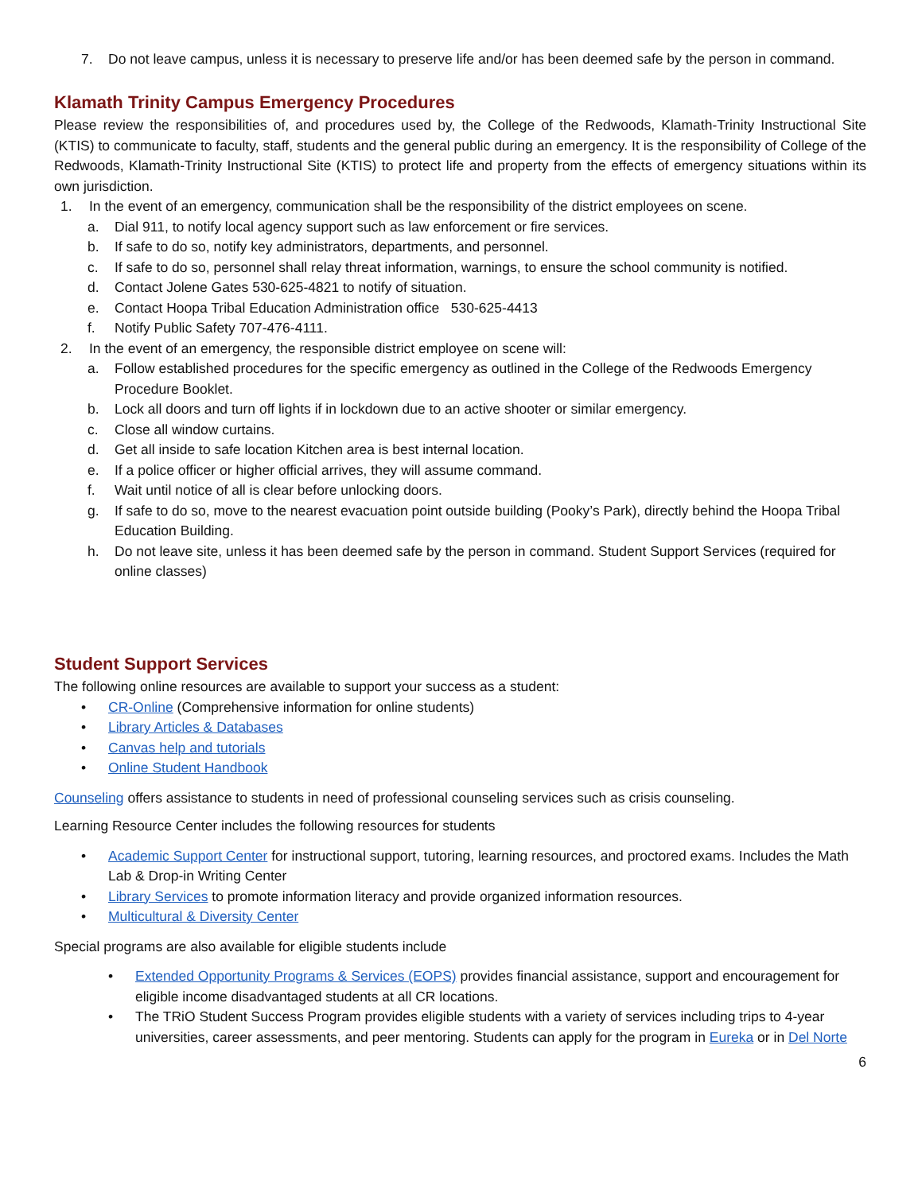7. Do not leave campus, unless it is necessary to preserve life and/or has been deemed safe by the person in command.
Klamath Trinity Campus Emergency Procedures
Please review the responsibilities of, and procedures used by, the College of the Redwoods, Klamath-Trinity Instructional Site (KTIS) to communicate to faculty, staff, students and the general public during an emergency. It is the responsibility of College of the Redwoods, Klamath-Trinity Instructional Site (KTIS) to protect life and property from the effects of emergency situations within its own jurisdiction.
1. In the event of an emergency, communication shall be the responsibility of the district employees on scene.
a. Dial 911, to notify local agency support such as law enforcement or fire services.
b. If safe to do so, notify key administrators, departments, and personnel.
c. If safe to do so, personnel shall relay threat information, warnings, to ensure the school community is notified.
d. Contact Jolene Gates 530-625-4821 to notify of situation.
e. Contact Hoopa Tribal Education Administration office 530-625-4413
f. Notify Public Safety 707-476-4111.
2. In the event of an emergency, the responsible district employee on scene will:
a. Follow established procedures for the specific emergency as outlined in the College of the Redwoods Emergency Procedure Booklet.
b. Lock all doors and turn off lights if in lockdown due to an active shooter or similar emergency.
c. Close all window curtains.
d. Get all inside to safe location Kitchen area is best internal location.
e. If a police officer or higher official arrives, they will assume command.
f. Wait until notice of all is clear before unlocking doors.
g. If safe to do so, move to the nearest evacuation point outside building (Pooky’s Park), directly behind the Hoopa Tribal Education Building.
h. Do not leave site, unless it has been deemed safe by the person in command. Student Support Services (required for online classes)
Student Support Services
The following online resources are available to support your success as a student:
• CR-Online (Comprehensive information for online students)
• Library Articles & Databases
• Canvas help and tutorials
• Online Student Handbook
Counseling offers assistance to students in need of professional counseling services such as crisis counseling.
Learning Resource Center includes the following resources for students
• Academic Support Center for instructional support, tutoring, learning resources, and proctored exams. Includes the Math Lab & Drop-in Writing Center
• Library Services to promote information literacy and provide organized information resources.
• Multicultural & Diversity Center
Special programs are also available for eligible students include
• Extended Opportunity Programs & Services (EOPS) provides financial assistance, support and encouragement for eligible income disadvantaged students at all CR locations.
• The TRiO Student Success Program provides eligible students with a variety of services including trips to 4-year universities, career assessments, and peer mentoring. Students can apply for the program in Eureka or in Del Norte
6